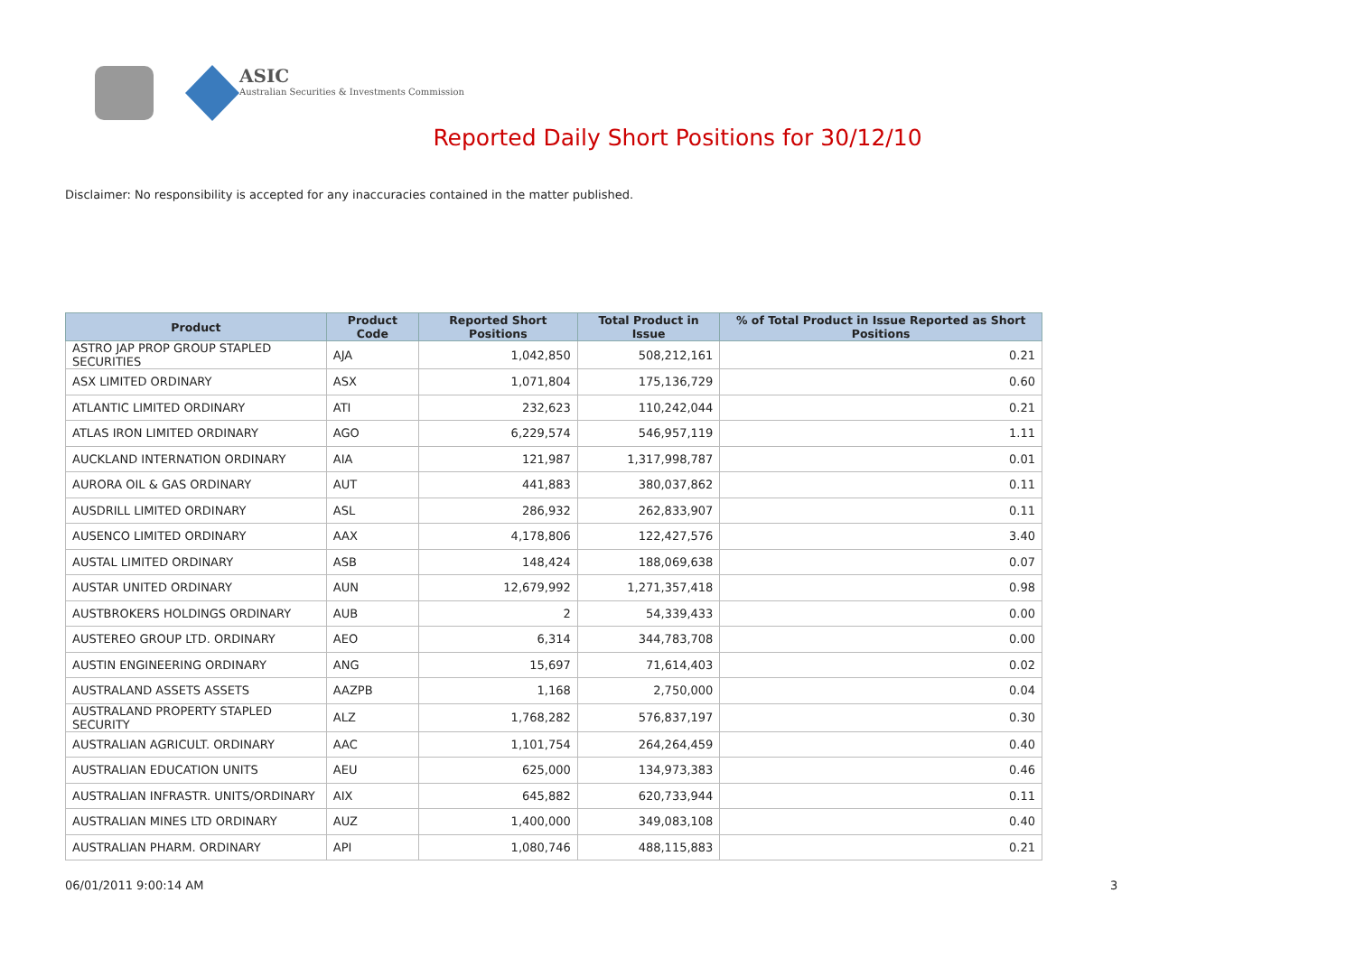ASIC
Australian Securities & Investments Commission
Reported Daily Short Positions for 30/12/10
Disclaimer: No responsibility is accepted for any inaccuracies contained in the matter published.
| Product | Product Code | Reported Short Positions | Total Product in Issue | % of Total Product in Issue Reported as Short Positions |
| --- | --- | --- | --- | --- |
| ASTRO JAP PROP GROUP STAPLED SECURITIES | AJA | 1,042,850 | 508,212,161 | 0.21 |
| ASX LIMITED ORDINARY | ASX | 1,071,804 | 175,136,729 | 0.60 |
| ATLANTIC LIMITED ORDINARY | ATI | 232,623 | 110,242,044 | 0.21 |
| ATLAS IRON LIMITED ORDINARY | AGO | 6,229,574 | 546,957,119 | 1.11 |
| AUCKLAND INTERNATION ORDINARY | AIA | 121,987 | 1,317,998,787 | 0.01 |
| AURORA OIL & GAS ORDINARY | AUT | 441,883 | 380,037,862 | 0.11 |
| AUSDRILL LIMITED ORDINARY | ASL | 286,932 | 262,833,907 | 0.11 |
| AUSENCO LIMITED ORDINARY | AAX | 4,178,806 | 122,427,576 | 3.40 |
| AUSTAL LIMITED ORDINARY | ASB | 148,424 | 188,069,638 | 0.07 |
| AUSTAR UNITED ORDINARY | AUN | 12,679,992 | 1,271,357,418 | 0.98 |
| AUSTBROKERS HOLDINGS ORDINARY | AUB | 2 | 54,339,433 | 0.00 |
| AUSTEREO GROUP LTD. ORDINARY | AEO | 6,314 | 344,783,708 | 0.00 |
| AUSTIN ENGINEERING ORDINARY | ANG | 15,697 | 71,614,403 | 0.02 |
| AUSTRALAND ASSETS ASSETS | AAZPB | 1,168 | 2,750,000 | 0.04 |
| AUSTRALAND PROPERTY STAPLED SECURITY | ALZ | 1,768,282 | 576,837,197 | 0.30 |
| AUSTRALIAN AGRICULT. ORDINARY | AAC | 1,101,754 | 264,264,459 | 0.40 |
| AUSTRALIAN EDUCATION UNITS | AEU | 625,000 | 134,973,383 | 0.46 |
| AUSTRALIAN INFRASTR. UNITS/ORDINARY | AIX | 645,882 | 620,733,944 | 0.11 |
| AUSTRALIAN MINES LTD ORDINARY | AUZ | 1,400,000 | 349,083,108 | 0.40 |
| AUSTRALIAN PHARM. ORDINARY | API | 1,080,746 | 488,115,883 | 0.21 |
06/01/2011 9:00:14 AM 3